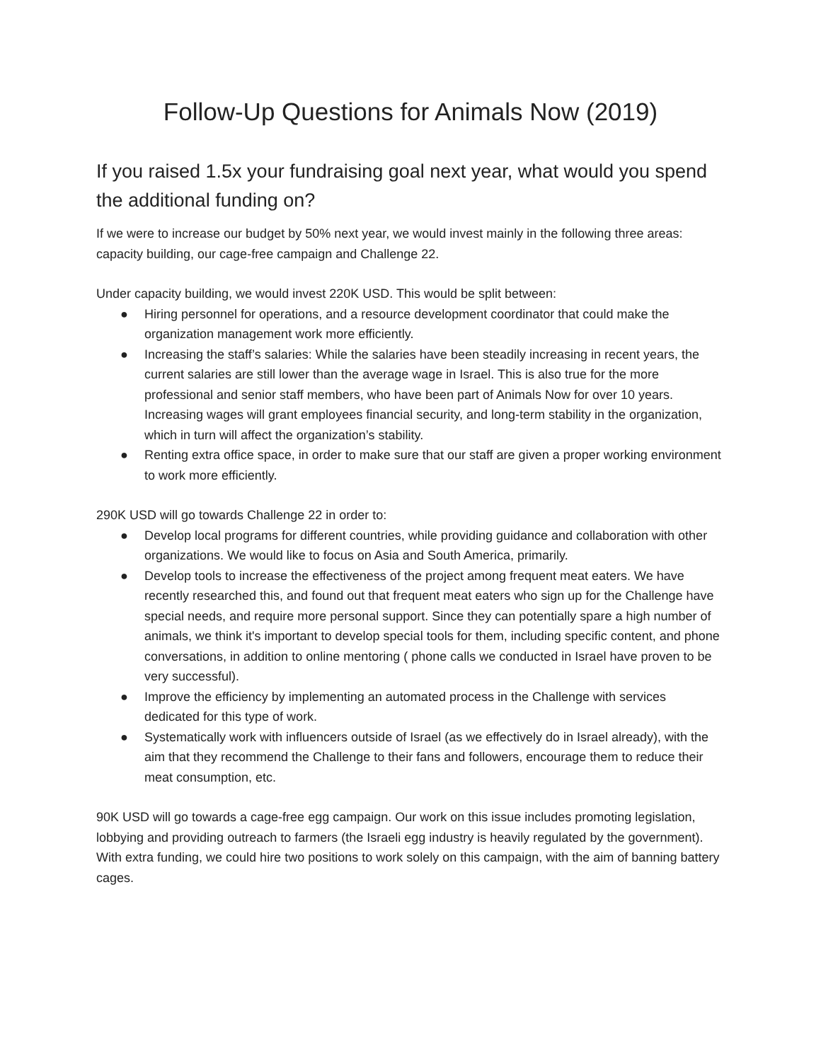Follow-Up Questions for Animals Now (2019)
If you raised 1.5x your fundraising goal next year, what would you spend the additional funding on?
If we were to increase our budget by 50% next year, we would invest mainly in the following three areas: capacity building, our cage-free campaign and Challenge 22.
Under capacity building, we would invest 220K USD. This would be split between:
● Hiring personnel for operations, and a resource development coordinator that could make the organization management work more efficiently.
● Increasing the staff’s salaries: While the salaries have been steadily increasing in recent years, the current salaries are still lower than the average wage in Israel. This is also true for the more professional and senior staff members, who have been part of Animals Now for over 10 years. Increasing wages will grant employees financial security, and long-term stability in the organization, which in turn will affect the organization’s stability.
● Renting extra office space, in order to make sure that our staff are given a proper working environment to work more efficiently.
290K USD will go towards Challenge 22 in order to:
● Develop local programs for different countries, while providing guidance and collaboration with other organizations. We would like to focus on Asia and South America, primarily.
● Develop tools to increase the effectiveness of the project among frequent meat eaters. We have recently researched this, and found out that frequent meat eaters who sign up for the Challenge have special needs, and require more personal support. Since they can potentially spare a high number of animals, we think it's important to develop special tools for them, including specific content, and phone conversations, in addition to online mentoring ( phone calls we conducted in Israel have proven to be very successful).
● Improve the efficiency by implementing an automated process in the Challenge with services dedicated for this type of work.
● Systematically work with influencers outside of Israel (as we effectively do in Israel already), with the aim that they recommend the Challenge to their fans and followers, encourage them to reduce their meat consumption, etc.
90K USD will go towards a cage-free egg campaign. Our work on this issue includes promoting legislation, lobbying and providing outreach to farmers (the Israeli egg industry is heavily regulated by the government). With extra funding, we could hire two positions to work solely on this campaign, with the aim of banning battery cages.